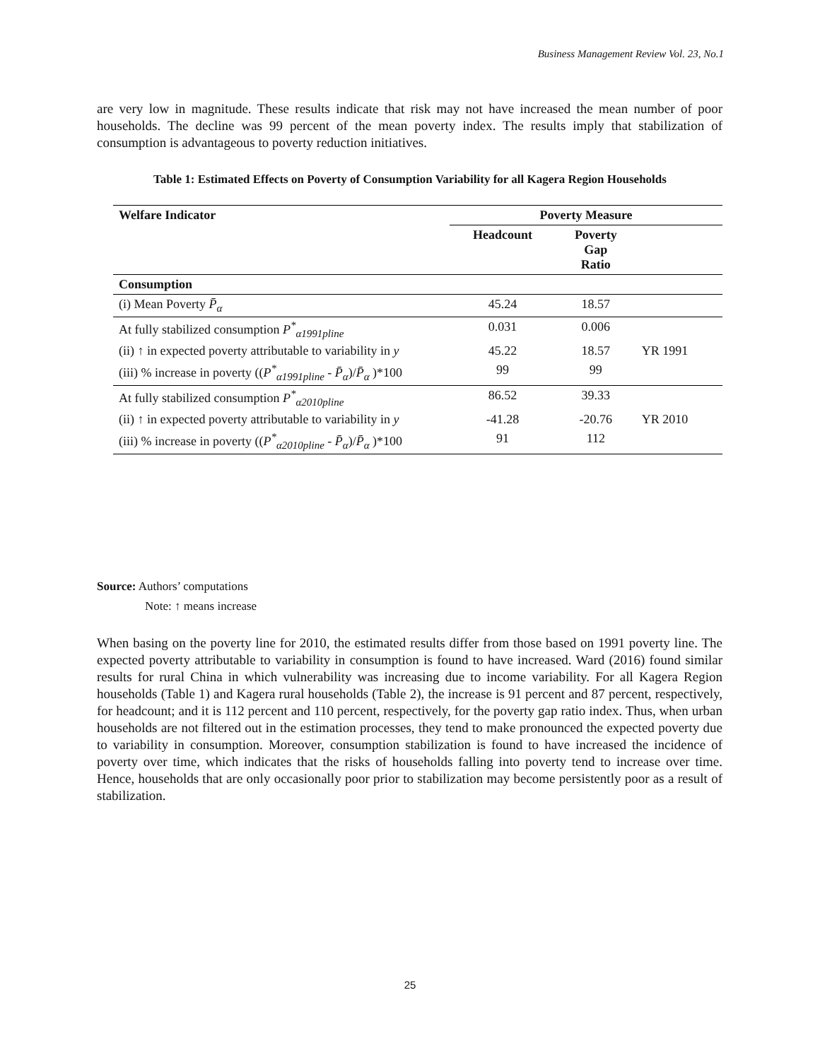Business Management Review Vol. 23, No.1
are very low in magnitude. These results indicate that risk may not have increased the mean number of poor households. The decline was 99 percent of the mean poverty index. The results imply that stabilization of consumption is advantageous to poverty reduction initiatives.
Table 1: Estimated Effects on Poverty of Consumption Variability for all Kagera Region Households
| Welfare Indicator | Poverty Measure | | |
| --- | --- | --- | --- |
| | Headcount | Poverty Gap Ratio | |
| Consumption | | | |
| (i) Mean Poverty P̄<sub>α</sub> | 45.24 | 18.57 | |
| At fully stabilized consumption P<sup>*</sup><sub>α1991pline</sub> | 0.031 | 0.006 | |
| (ii) ↑ in expected poverty attributable to variability in y | 45.22 | 18.57 | YR 1991 |
| (iii) % increase in poverty (( P<sup>*</sup><sub>α1991pline</sub> - P̄<sub>α</sub> )/ P̄<sub>α</sub> )*100 | 99 | 99 | |
| At fully stabilized consumption P<sup>*</sup><sub>α2010pline</sub> | 86.52 | 39.33 | |
| (ii) ↑ in expected poverty attributable to variability in y | -41.28 | -20.76 | YR 2010 |
| (iii) % increase in poverty (( P<sup>*</sup><sub>α2010pline</sub> - P̄<sub>α</sub> )/ P̄<sub>α</sub> )*100 | 91 | 112 | |
Source: Authors’ computations
Note: ↑ means increase
When basing on the poverty line for 2010, the estimated results differ from those based on 1991 poverty line. The expected poverty attributable to variability in consumption is found to have increased. Ward (2016) found similar results for rural China in which vulnerability was increasing due to income variability. For all Kagera Region households (Table 1) and Kagera rural households (Table 2), the increase is 91 percent and 87 percent, respectively, for headcount; and it is 112 percent and 110 percent, respectively, for the poverty gap ratio index. Thus, when urban households are not filtered out in the estimation processes, they tend to make pronounced the expected poverty due to variability in consumption. Moreover, consumption stabilization is found to have increased the incidence of poverty over time, which indicates that the risks of households falling into poverty tend to increase over time. Hence, households that are only occasionally poor prior to stabilization may become persistently poor as a result of stabilization.
25